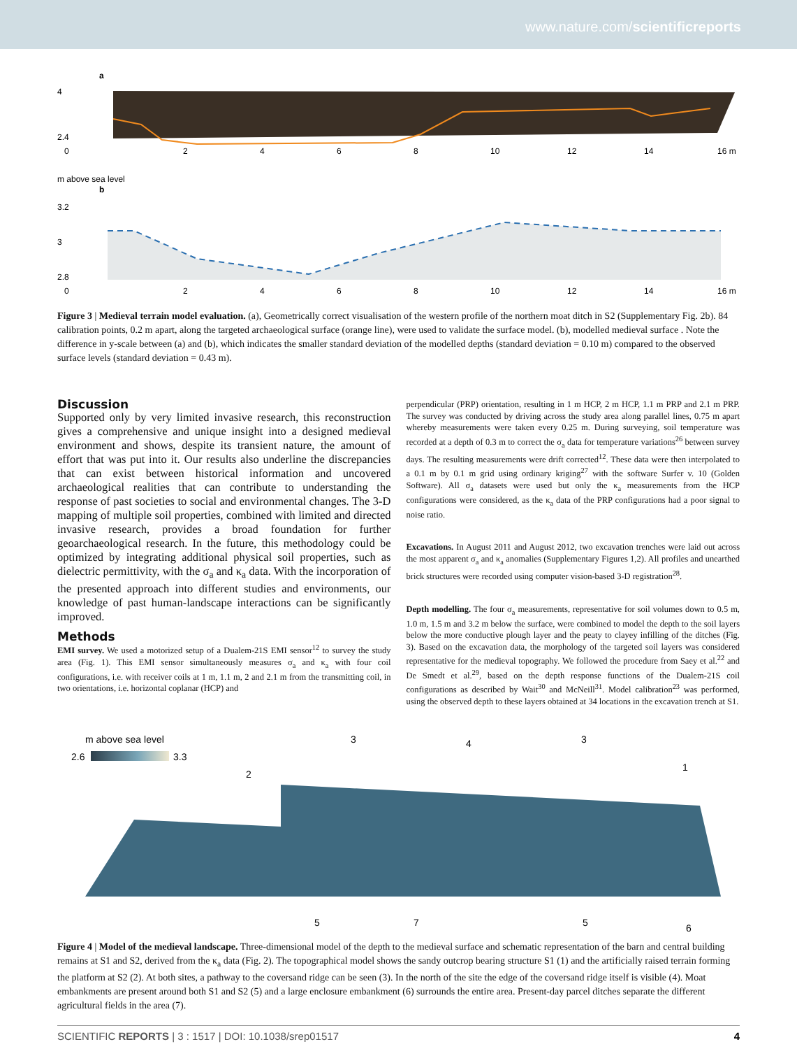www.nature.com/scientificreports
a
4
2.4
0
2
4
6
8
10
12
14
16 m
b
3.2
3
2.8
0
2
4
6
8
10
12
14
16 m
m above sea level
Figure 3 | Medieval terrain model evaluation. (a), Geometrically correct visualisation of the western profile of the northern moat ditch in S2 (Supplementary Fig. 2b). 84 calibration points, 0.2 m apart, along the targeted archaeological surface (orange line), were used to validate the surface model. (b), modelled medieval surface . Note the difference in y-scale between (a) and (b), which indicates the smaller standard deviation of the modelled depths (standard deviation = 0.10 m) compared to the observed surface levels (standard deviation = 0.43 m).
Discussion
Supported only by very limited invasive research, this reconstruction gives a comprehensive and unique insight into a designed medieval environment and shows, despite its transient nature, the amount of effort that was put into it. Our results also underline the discrepancies that can exist between historical information and uncovered archaeological realities that can contribute to understanding the response of past societies to social and environmental changes. The 3-D mapping of multiple soil properties, combined with limited and directed invasive research, provides a broad foundation for further geoarchaeological research. In the future, this methodology could be optimized by integrating additional physical soil properties, such as dielectric permittivity, with the σ<sub>a</sub> and κ<sub>a</sub> data. With the incorporation of the presented approach into different studies and environments, our knowledge of past human-landscape interactions can be significantly improved.
Methods
EMI survey. We used a motorized setup of a Dualem-21S EMI sensor<sup>12</sup> to survey the study area (Fig. 1). This EMI sensor simultaneously measures σ<sub>a</sub> and κ<sub>a</sub> with four coil configurations, i.e. with receiver coils at 1 m, 1.1 m, 2 and 2.1 m from the transmitting coil, in two orientations, i.e. horizontal coplanar (HCP) and
perpendicular (PRP) orientation, resulting in 1 m HCP, 2 m HCP, 1.1 m PRP and 2.1 m PRP. The survey was conducted by driving across the study area along parallel lines, 0.75 m apart whereby measurements were taken every 0.25 m. During surveying, soil temperature was recorded at a depth of 0.3 m to correct the σ<sub>a</sub> data for temperature variations<sup>26</sup> between survey days. The resulting measurements were drift corrected<sup>12</sup>. These data were then interpolated to a 0.1 m by 0.1 m grid using ordinary kriging<sup>27</sup> with the software Surfer v. 10 (Golden Software). All σ<sub>a</sub> datasets were used but only the κ<sub>a</sub> measurements from the HCP configurations were considered, as the κ<sub>a</sub> data of the PRP configurations had a poor signal to noise ratio.
Excavations. In August 2011 and August 2012, two excavation trenches were laid out across the most apparent σ<sub>a</sub> and κ<sub>a</sub> anomalies (Supplementary Figures 1,2). All profiles and unearthed brick structures were recorded using computer vision-based 3-D registration<sup>28</sup>.
Depth modelling. The four σ<sub>a</sub> measurements, representative for soil volumes down to 0.5 m, 1.0 m, 1.5 m and 3.2 m below the surface, were combined to model the depth to the soil layers below the more conductive plough layer and the peaty to clayey infilling of the ditches (Fig. 3). Based on the excavation data, the morphology of the targeted soil layers was considered representative for the medieval topography. We followed the procedure from Saey et al.<sup>22</sup> and De Smedt et al.<sup>29</sup>, based on the depth response functions of the Dualem-21S coil configurations as described by Wait<sup>30</sup> and McNeill<sup>31</sup>. Model calibration<sup>23</sup> was performed, using the observed depth to these layers obtained at 34 locations in the excavation trench at S1.
m above sea level
2.6
3.3
2
3
4
3
1
5
7
5
6
Figure 4 | Model of the medieval landscape. Three-dimensional model of the depth to the medieval surface and schematic representation of the barn and central building remains at S1 and S2, derived from the κ<sub>a</sub> data (Fig. 2). The topographical model shows the sandy outcrop bearing structure S1 (1) and the artificially raised terrain forming the platform at S2 (2). At both sites, a pathway to the coversand ridge can be seen (3). In the north of the site the edge of the coversand ridge itself is visible (4). Moat embankments are present around both S1 and S2 (5) and a large enclosure embankment (6) surrounds the entire area. Present-day parcel ditches separate the different agricultural fields in the area (7).
SCIENTIFIC REPORTS | 3 : 1517 | DOI: 10.1038/srep01517 4